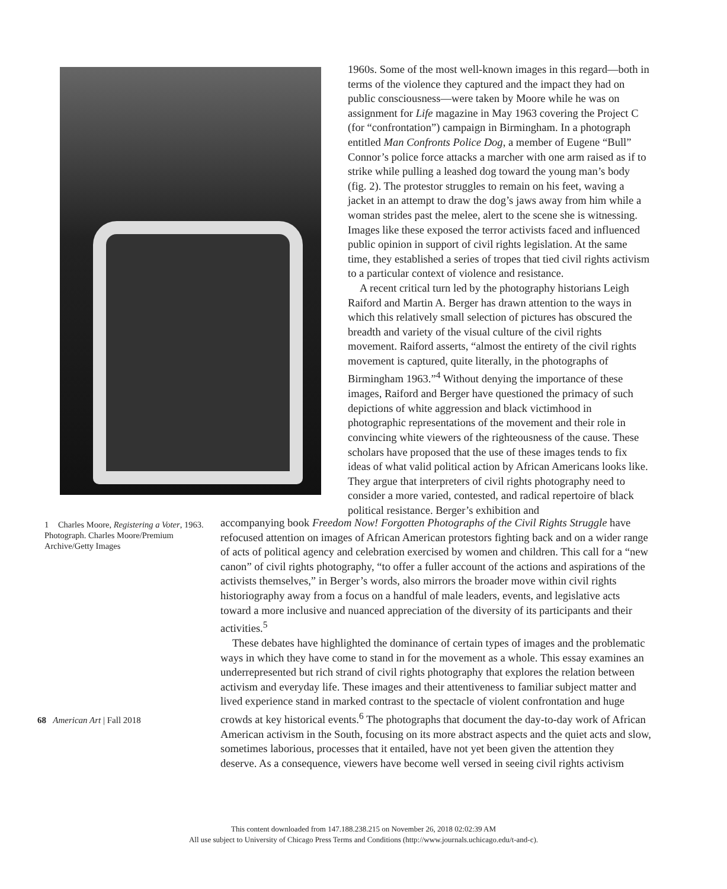1960s. Some of the most well-known images in this regard—both in terms of the violence they captured and the impact they had on public consciousness—were taken by Moore while he was on assignment for Life magazine in May 1963 covering the Project C (for “confrontation”) campaign in Birmingham. In a photograph entitled Man Confronts Police Dog, a member of Eugene “Bull” Connor’s police force attacks a marcher with one arm raised as if to strike while pulling a leashed dog toward the young man’s body (fig. 2). The protestor struggles to remain on his feet, waving a jacket in an attempt to draw the dog’s jaws away from him while a woman strides past the melee, alert to the scene she is witnessing. Images like these exposed the terror activists faced and influenced public opinion in support of civil rights legislation. At the same time, they established a series of tropes that tied civil rights activism to a particular context of violence and resistance.
A recent critical turn led by the photography historians Leigh Raiford and Martin A. Berger has drawn attention to the ways in which this relatively small selection of pictures has obscured the breadth and variety of the visual culture of the civil rights movement. Raiford asserts, “almost the entirety of the civil rights movement is captured, quite literally, in the photographs of Birmingham 1963.”<sup>4</sup> Without denying the importance of these images, Raiford and Berger have questioned the primacy of such depictions of white aggression and black victimhood in photographic representations of the movement and their role in convincing white viewers of the righteousness of the cause. These scholars have proposed that the use of these images tends to fix ideas of what valid political action by African Americans looks like. They argue that interpreters of civil rights photogra­phy need to consider a more varied, contested, and radical repertoire of black political resistance. Berger’s exhibition and
1 Charles Moore, Registering a Voter, 1963. Photograph. Charles Moore/Premium Archive/Getty Images
accompanying book Freedom Now! Forgotten Photographs of the Civil Rights Struggle have refocused attention on images of African American protestors fighting back and on a wider range of acts of political agency and celebration exercised by women and children. This call for a “new canon” of civil rights photography, “to offer a fuller account of the actions and aspirations of the activists themselves,” in Berger’s words, also mirrors the broader move within civil rights historiography away from a focus on a handful of male leaders, events, and legislative acts toward a more inclusive and nuanced appreciation of the diversity of its participants and their activities.<sup>5</sup>
These debates have highlighted the dominance of certain types of images and the problematic ways in which they have come to stand in for the movement as a whole. This essay examines an underrepresented but rich strand of civil rights photography that explores the relation between activism and everyday life. These images and their attentiveness to familiar subject matter and lived experience stand in marked contrast to the spectacle of violent confrontation and huge crowds at key historical events.<sup>6</sup> The photographs that document the day-to-day work of African American activism in the South, focusing on its more abstract aspects and the quiet acts and slow, sometimes laborious, processes that it entailed, have not yet been given the attention they deserve. As a consequence, viewers have become well versed in seeing civil rights activism
68 American Art | Fall 2018
This content downloaded from 147.188.238.215 on November 26, 2018 02:02:39 AM
All use subject to University of Chicago Press Terms and Conditions (http://www.journals.uchicago.edu/t-and-c).